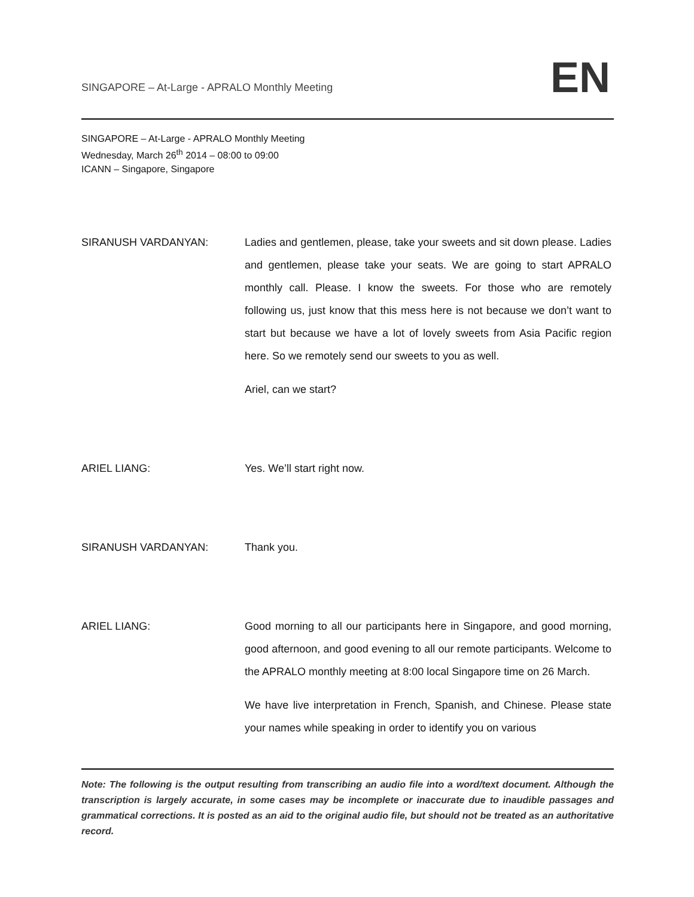SINGAPORE – At-Large - APRALO Monthly Meeting EN
SINGAPORE – At-Large - APRALO Monthly Meeting
Wednesday, March 26<sup>th</sup> 2014 – 08:00 to 09:00
ICANN – Singapore, Singapore
SIRANUSH VARDANYAN: Ladies and gentlemen, please, take your sweets and sit down please. Ladies and gentlemen, please take your seats. We are going to start APRALO monthly call. Please. I know the sweets. For those who are remotely following us, just know that this mess here is not because we don’t want to start but because we have a lot of lovely sweets from Asia Pacific region here. So we remotely send our sweets to you as well.
Ariel, can we start?
ARIEL LIANG: Yes. We’ll start right now.
SIRANUSH VARDANYAN: Thank you.
ARIEL LIANG: Good morning to all our participants here in Singapore, and good morning, good afternoon, and good evening to all our remote participants. Welcome to the APRALO monthly meeting at 8:00 local Singapore time on 26 March.
We have live interpretation in French, Spanish, and Chinese. Please state your names while speaking in order to identify you on various
Note: The following is the output resulting from transcribing an audio file into a word/text document. Although the transcription is largely accurate, in some cases may be incomplete or inaccurate due to inaudible passages and grammatical corrections. It is posted as an aid to the original audio file, but should not be treated as an authoritative record.